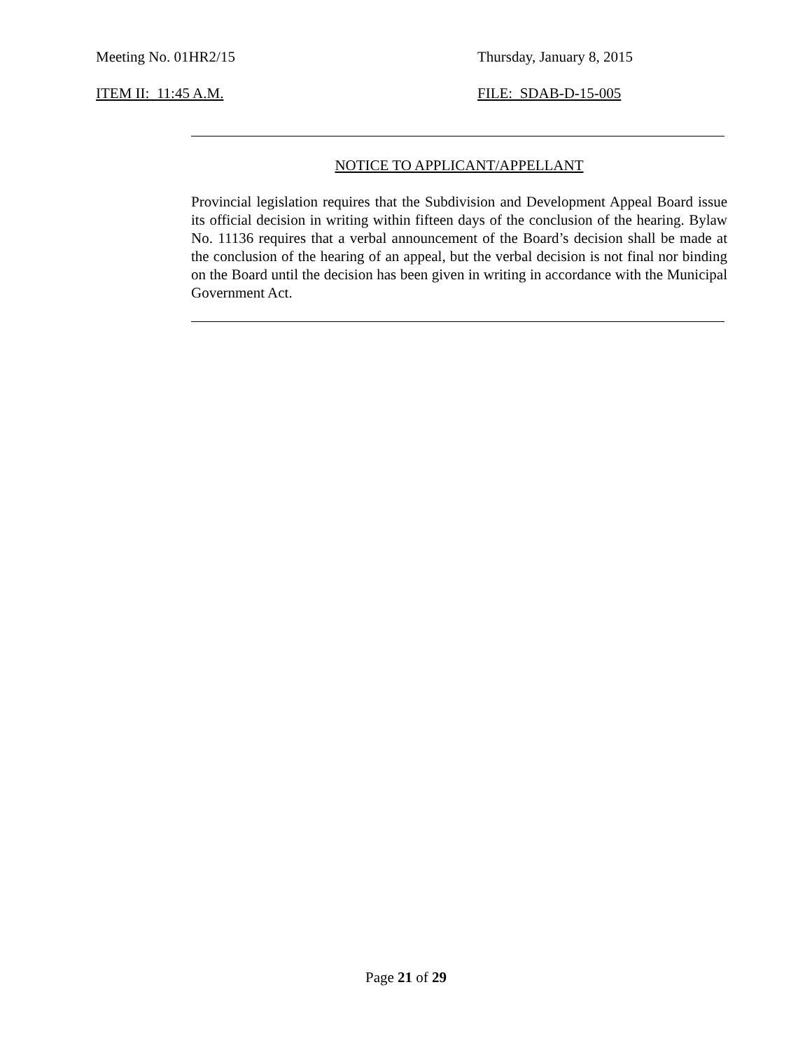Meeting No. 01HR2/15 Thursday, January 8, 2015
ITEM II: 11:45 A.M. FILE: SDAB-D-15-005
NOTICE TO APPLICANT/APPELLANT
Provincial legislation requires that the Subdivision and Development Appeal Board issue its official decision in writing within fifteen days of the conclusion of the hearing. Bylaw No. 11136 requires that a verbal announcement of the Board’s decision shall be made at the conclusion of the hearing of an appeal, but the verbal decision is not final nor binding on the Board until the decision has been given in writing in accordance with the Municipal Government Act.
Page 21 of 29